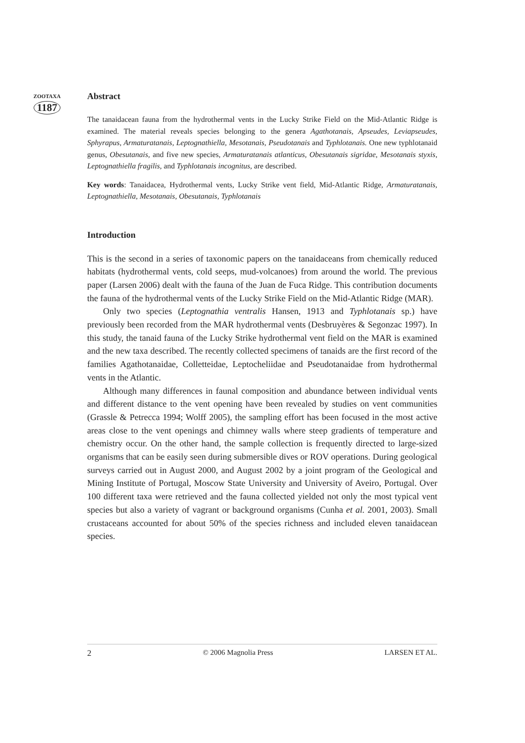ZOOTAXA
1187
Abstract
The tanaidacean fauna from the hydrothermal vents in the Lucky Strike Field on the Mid-Atlantic Ridge is examined. The material reveals species belonging to the genera Agathotanais, Apseudes, Leviapseudes, Sphyrapus, Armaturatanais, Leptognathiella, Mesotanais, Pseudotanais and Typhlotanais. One new typhlotanaid genus, Obesutanais, and five new species, Armaturatanais atlanticus, Obesutanais sigridae, Mesotanais styxis, Leptognathiella fragilis, and Typhlotanais incognitus, are described.
Key words: Tanaidacea, Hydrothermal vents, Lucky Strike vent field, Mid-Atlantic Ridge, Armaturatanais, Leptognathiella, Mesotanais, Obesutanais, Typhlotanais
Introduction
This is the second in a series of taxonomic papers on the tanaidaceans from chemically reduced habitats (hydrothermal vents, cold seeps, mud-volcanoes) from around the world. The previous paper (Larsen 2006) dealt with the fauna of the Juan de Fuca Ridge. This contribution documents the fauna of the hydrothermal vents of the Lucky Strike Field on the Mid-Atlantic Ridge (MAR).
Only two species (Leptognathia ventralis Hansen, 1913 and Typhlotanais sp.) have previously been recorded from the MAR hydrothermal vents (Desbruyères & Segonzac 1997). In this study, the tanaid fauna of the Lucky Strike hydrothermal vent field on the MAR is examined and the new taxa described. The recently collected specimens of tanaids are the first record of the families Agathotanaidae, Colletteidae, Leptocheliidae and Pseudotanaidae from hydrothermal vents in the Atlantic.
Although many differences in faunal composition and abundance between individual vents and different distance to the vent opening have been revealed by studies on vent communities (Grassle & Petrecca 1994; Wolff 2005), the sampling effort has been focused in the most active areas close to the vent openings and chimney walls where steep gradients of temperature and chemistry occur. On the other hand, the sample collection is frequently directed to large-sized organisms that can be easily seen during submersible dives or ROV operations. During geological surveys carried out in August 2000, and August 2002 by a joint program of the Geological and Mining Institute of Portugal, Moscow State University and University of Aveiro, Portugal. Over 100 different taxa were retrieved and the fauna collected yielded not only the most typical vent species but also a variety of vagrant or background organisms (Cunha et al. 2001, 2003). Small crustaceans accounted for about 50% of the species richness and included eleven tanaidacean species.
2 © 2006 Magnolia Press LARSEN ET AL.